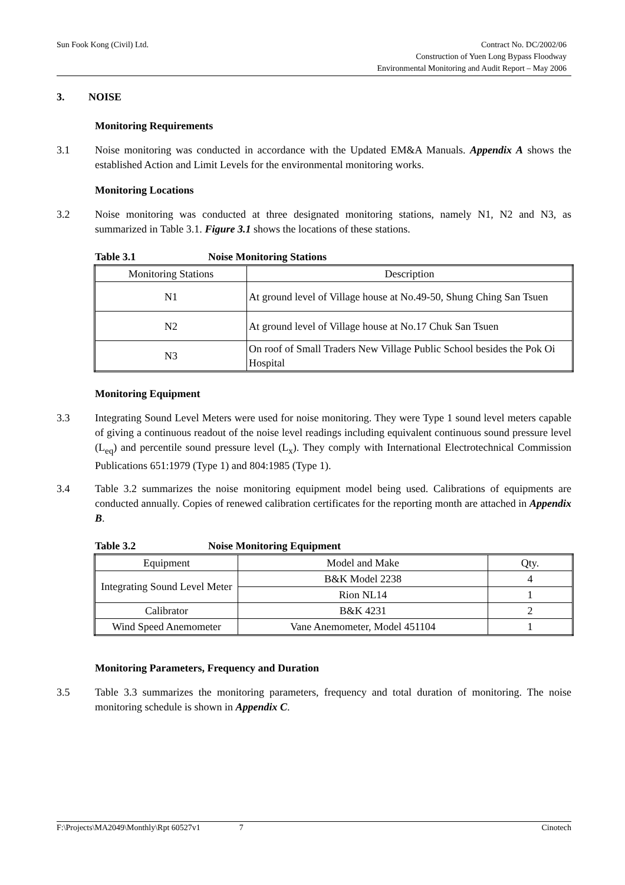Sun Fook Kong (Civil) Ltd.
Contract No. DC/2002/06
Construction of Yuen Long Bypass Floodway
Environmental Monitoring and Audit Report – May 2006
3. NOISE
Monitoring Requirements
3.1 Noise monitoring was conducted in accordance with the Updated EM&A Manuals. Appendix A shows the established Action and Limit Levels for the environmental monitoring works.
Monitoring Locations
3.2 Noise monitoring was conducted at three designated monitoring stations, namely N1, N2 and N3, as summarized in Table 3.1. Figure 3.1 shows the locations of these stations.
Table 3.1 Noise Monitoring Stations
| Monitoring Stations | Description |
| --- | --- |
| N1 | At ground level of Village house at No.49-50, Shung Ching San Tsuen |
| N2 | At ground level of Village house at No.17 Chuk San Tsuen |
| N3 | On roof of Small Traders New Village Public School besides the Pok Oi Hospital |
Monitoring Equipment
3.3 Integrating Sound Level Meters were used for noise monitoring. They were Type 1 sound level meters capable of giving a continuous readout of the noise level readings including equivalent continuous sound pressure level (L<sub>eq</sub>) and percentile sound pressure level (L<sub>x</sub>). They comply with International Electrotechnical Commission Publications 651:1979 (Type 1) and 804:1985 (Type 1).
3.4 Table 3.2 summarizes the noise monitoring equipment model being used. Calibrations of equipments are conducted annually. Copies of renewed calibration certificates for the reporting month are attached in Appendix B.
Table 3.2 Noise Monitoring Equipment
| Equipment | Model and Make | Qty. |
| --- | --- | --- |
| Integrating Sound Level Meter | B&K Model 2238 | 4 |
| | Rion NL14 | 1 |
| Calibrator | B&K 4231 | 2 |
| Wind Speed Anemometer | Vane Anemometer, Model 451104 | 1 |
Monitoring Parameters, Frequency and Duration
3.5 Table 3.3 summarizes the monitoring parameters, frequency and total duration of monitoring. The noise monitoring schedule is shown in Appendix C.
F:\Projects\MA2049\Monthly\Rpt 60527v1 7 Cinotech